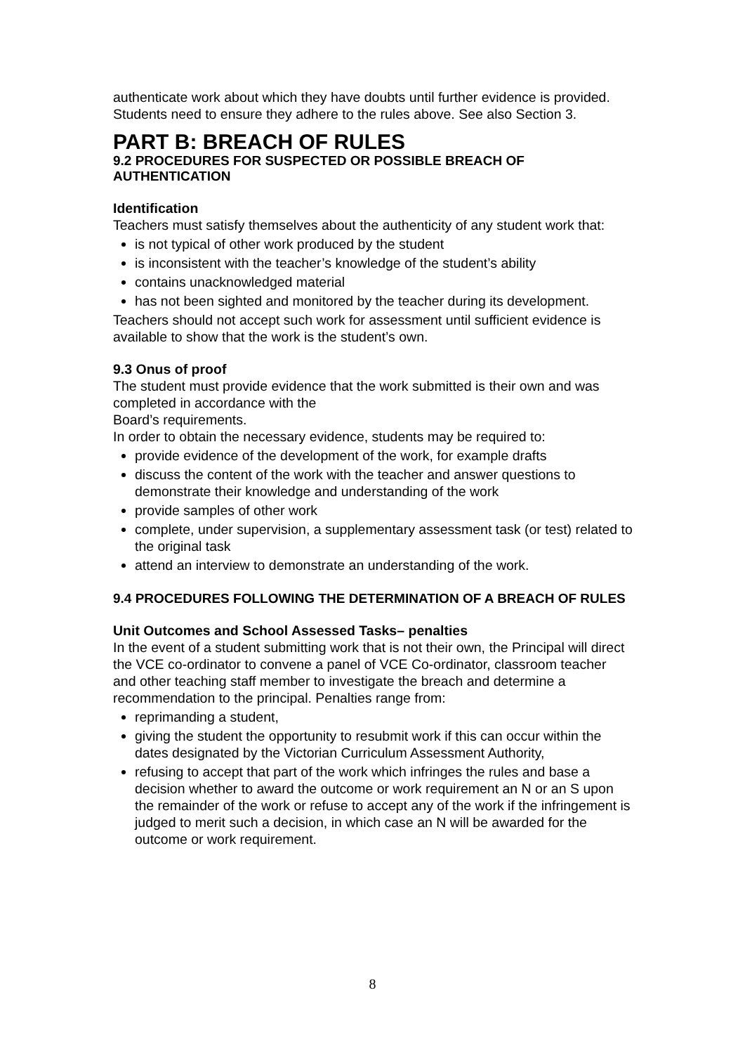authenticate work about which they have doubts until further evidence is provided.
Students need to ensure they adhere to the rules above. See also Section 3.
PART B: BREACH OF RULES
9.2 PROCEDURES FOR SUSPECTED OR POSSIBLE BREACH OF AUTHENTICATION
Identification
Teachers must satisfy themselves about the authenticity of any student work that:
is not typical of other work produced by the student
is inconsistent with the teacher’s knowledge of the student’s ability
contains unacknowledged material
has not been sighted and monitored by the teacher during its development.
Teachers should not accept such work for assessment until sufficient evidence is available to show that the work is the student’s own.
9.3 Onus of proof
The student must provide evidence that the work submitted is their own and was completed in accordance with the
Board’s requirements.
In order to obtain the necessary evidence, students may be required to:
provide evidence of the development of the work, for example drafts
discuss the content of the work with the teacher and answer questions to demonstrate their knowledge and understanding of the work
provide samples of other work
complete, under supervision, a supplementary assessment task (or test) related to the original task
attend an interview to demonstrate an understanding of the work.
9.4 PROCEDURES FOLLOWING THE DETERMINATION OF A BREACH OF RULES
Unit Outcomes and School Assessed Tasks– penalties
In the event of a student submitting work that is not their own, the Principal will direct the VCE co-ordinator to convene a panel of VCE Co-ordinator, classroom teacher and other teaching staff member to investigate the breach and determine a recommendation to the principal. Penalties range from:
reprimanding a student,
giving the student the opportunity to resubmit work if this can occur within the dates designated by the Victorian Curriculum Assessment Authority,
refusing to accept that part of the work which infringes the rules and base a decision whether to award the outcome or work requirement an N or an S upon the remainder of the work or refuse to accept any of the work if the infringement is judged to merit such a decision, in which case an N will be awarded for the outcome or work requirement.
8